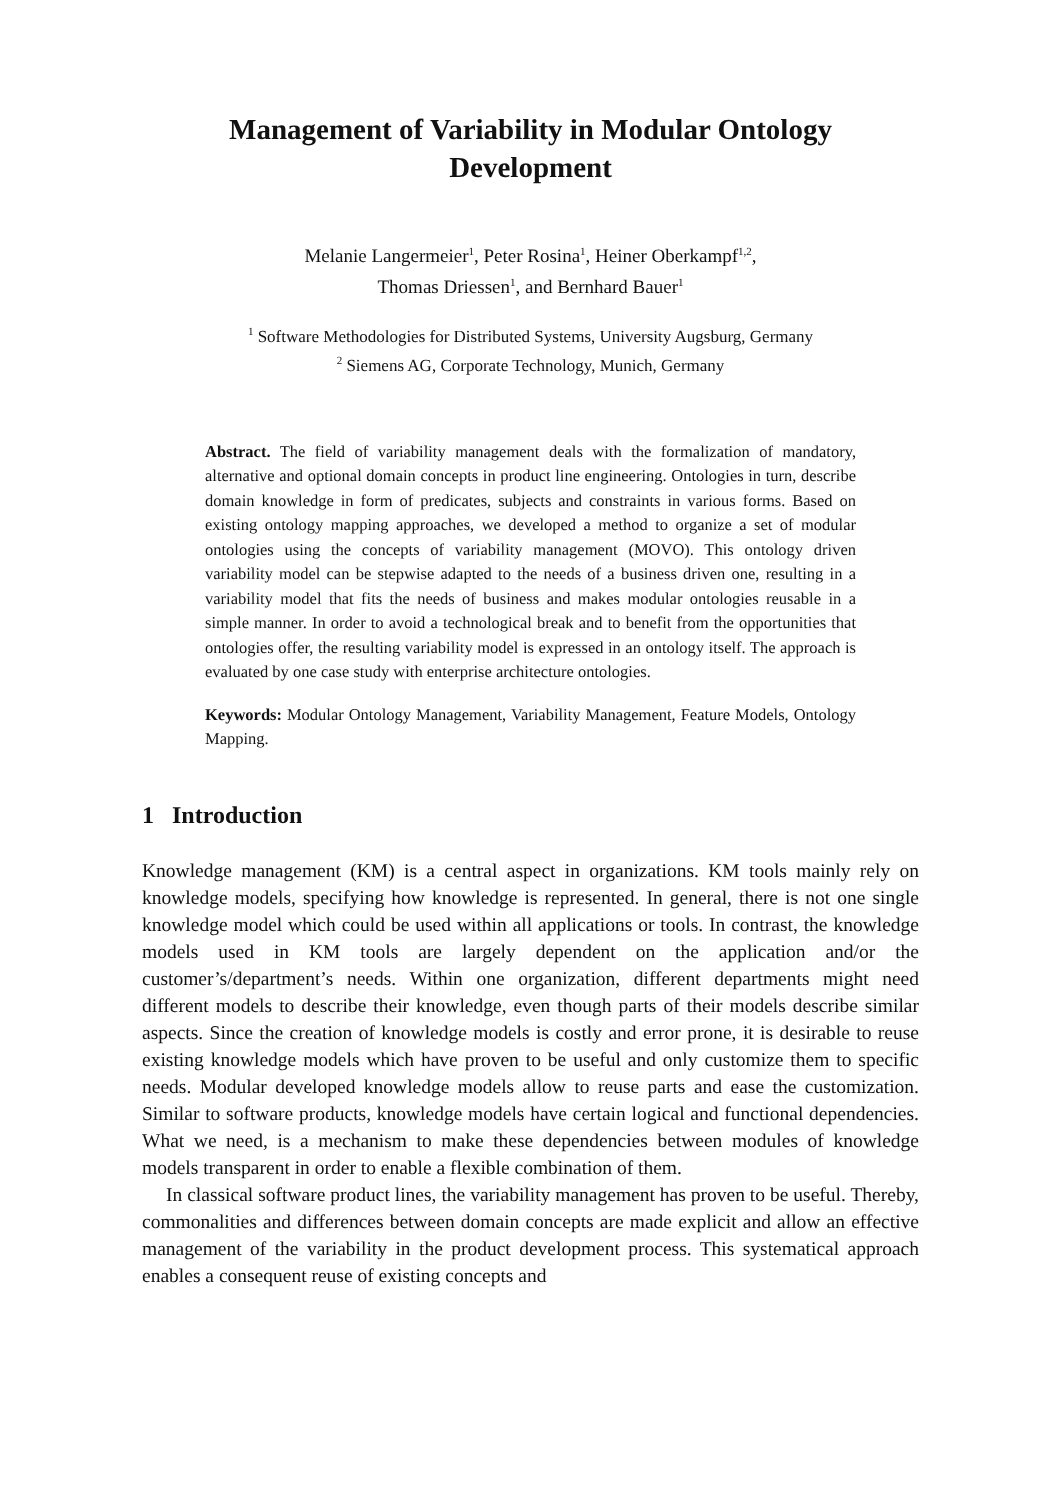Management of Variability in Modular Ontology
Development
Melanie Langermeier<sup>1</sup>, Peter Rosina<sup>1</sup>, Heiner Oberkampf<sup>1,2</sup>,
Thomas Driessen<sup>1</sup>, and Bernhard Bauer<sup>1</sup>
<sup>1</sup> Software Methodologies for Distributed Systems, University Augsburg, Germany
<sup>2</sup> Siemens AG, Corporate Technology, Munich, Germany
Abstract. The field of variability management deals with the formalization of mandatory, alternative and optional domain concepts in product line engineering. Ontologies in turn, describe domain knowledge in form of predicates, subjects and constraints in various forms. Based on existing ontology mapping approaches, we developed a method to organize a set of modular ontologies using the concepts of variability management (MOVO). This ontology driven variability model can be stepwise adapted to the needs of a business driven one, resulting in a variability model that fits the needs of business and makes modular ontologies reusable in a simple manner. In order to avoid a technological break and to benefit from the opportunities that ontologies offer, the resulting variability model is expressed in an ontology itself. The approach is evaluated by one case study with enterprise architecture ontologies.
Keywords: Modular Ontology Management, Variability Management, Feature Models, Ontology Mapping.
1 Introduction
Knowledge management (KM) is a central aspect in organizations. KM tools mainly rely on knowledge models, specifying how knowledge is represented. In general, there is not one single knowledge model which could be used within all applications or tools. In contrast, the knowledge models used in KM tools are largely dependent on the application and/or the customer’s/department’s needs. Within one organization, different departments might need different models to describe their knowledge, even though parts of their models describe similar aspects. Since the creation of knowledge models is costly and error prone, it is desirable to reuse existing knowledge models which have proven to be useful and only customize them to specific needs. Modular developed knowledge models allow to reuse parts and ease the customization. Similar to software products, knowledge models have certain logical and functional dependencies. What we need, is a mechanism to make these dependencies between modules of knowledge models transparent in order to enable a flexible combination of them.
In classical software product lines, the variability management has proven to be useful. Thereby, commonalities and differences between domain concepts are made explicit and allow an effective management of the variability in the product development process. This systematical approach enables a consequent reuse of existing concepts and